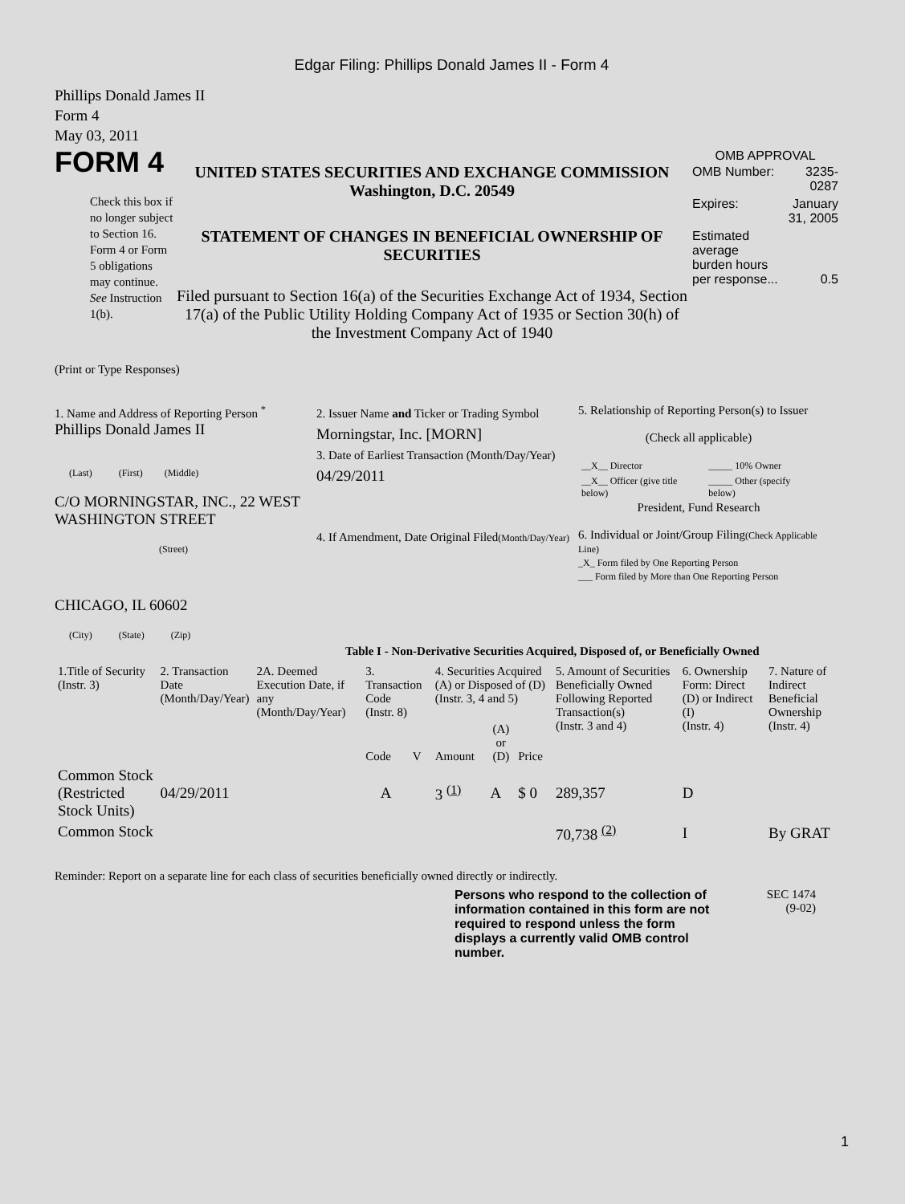Edgar Filing: Phillips Donald James II - Form 4
Phillips Donald James II
Form 4
May 03, 2011
FORM 4
Check this box if no longer subject to Section 16. Form 4 or Form 5 obligations may continue. See Instruction 1(b).
UNITED STATES SECURITIES AND EXCHANGE COMMISSION
Washington, D.C. 20549
STATEMENT OF CHANGES IN BENEFICIAL OWNERSHIP OF SECURITIES
Filed pursuant to Section 16(a) of the Securities Exchange Act of 1934, Section 17(a) of the Public Utility Holding Company Act of 1935 or Section 30(h) of the Investment Company Act of 1940
OMB APPROVAL
| OMB Number: | 3235-0287 |
| Expires: | January 31, 2005 |
| Estimated average burden hours per response... | 0.5 |
(Print or Type Responses)
1. Name and Address of Reporting Person <sup>*</sup>
Phillips Donald James II
(Last) (First) (Middle)
C/O MORNINGSTAR, INC., 22 WEST WASHINGTON STREET
(Street)
CHICAGO, IL 60602
(City) (State) (Zip)
2. Issuer Name and Ticker or Trading Symbol
Morningstar, Inc. [MORN]
3. Date of Earliest Transaction (Month/Day/Year)
04/29/2011
4. If Amendment, Date Original Filed(Month/Day/Year)
5. Relationship of Reporting Person(s) to Issuer
(Check all applicable)
| __X__ Director | _____ 10% Owner |
| __X__ Officer (give title below) | _____ Other (specify below) |
President, Fund Research
6. Individual or Joint/Group Filing(Check Applicable Line)
_X_ Form filed by One Reporting Person
___ Form filed by More than One Reporting Person
Table I - Non-Derivative Securities Acquired, Disposed of, or Beneficially Owned
| 1.Title of Security (Instr. 3) | 2. Transaction Date (Month/Day/Year) | 2A. Deemed Execution Date, if any (Month/Day/Year) | 3. Transaction Code (Instr. 8) | | 4. Securities Acquired (A) or Disposed of (D) (Instr. 3, 4 and 5) | | | 5. Amount of Securities Beneficially Owned Following Reported Transaction(s) (Instr. 3 and 4) | 6. Ownership Form: Direct (D) or Indirect (I) (Instr. 4) | 7. Nature of Indirect Beneficial Ownership (Instr. 4) |
| --- | --- | --- | --- | --- | --- | --- | --- | --- | --- | --- |
| | | | Code | V | Amount | (A) or (D) | Price | | | |
| Common Stock (Restricted Stock Units) | 04/29/2011 | | A | | 3 <sup>(1)</sup> | A | $ 0 | 289,357 | D | |
| Common Stock | | | | | | | | 70,738 <sup>(2)</sup> | I | By GRAT |
Reminder: Report on a separate line for each class of securities beneficially owned directly or indirectly.
Persons who respond to the collection of information contained in this form are not required to respond unless the form displays a currently valid OMB control number.
SEC 1474
(9-02)
1